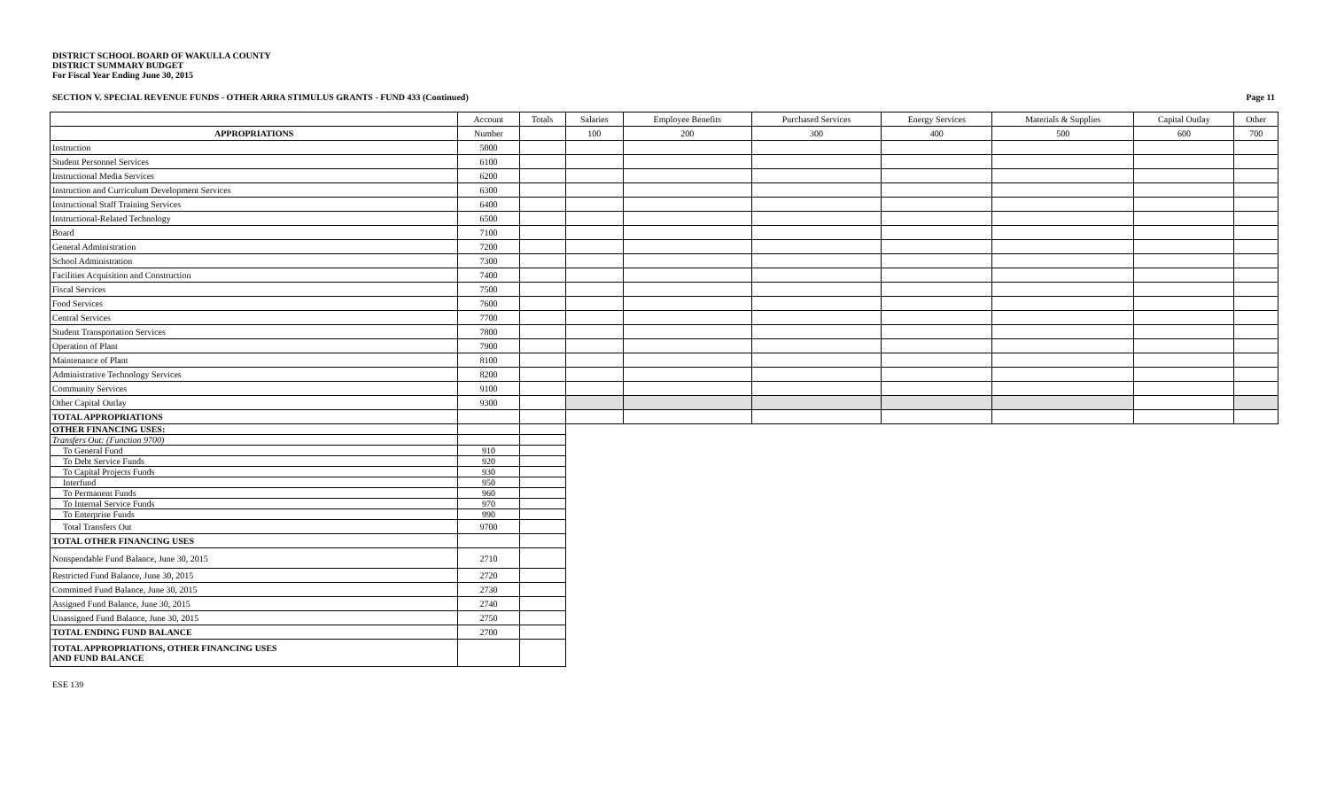DISTRICT SCHOOL BOARD OF WAKULLA COUNTY
DISTRICT SUMMARY BUDGET
For Fiscal Year Ending June 30, 2015
SECTION V. SPECIAL REVENUE FUNDS - OTHER ARRA STIMULUS GRANTS - FUND 433 (Continued) Page 11
| | Account | Totals | Salaries | Employee Benefits | Purchased Services | Energy Services | Materials & Supplies | Capital Outlay | Other |
| --- | --- | --- | --- | --- | --- | --- | --- | --- | --- |
| APPROPRIATIONS | Number | | 100 | 200 | 300 | 400 | 500 | 600 | 700 |
| Instruction | 5000 | | | | | | | | |
| Student Personnel Services | 6100 | | | | | | | | |
| Instructional Media Services | 6200 | | | | | | | | |
| Instruction and Curriculum Development Services | 6300 | | | | | | | | |
| Instructional Staff Training Services | 6400 | | | | | | | | |
| Instructional-Related Technology | 6500 | | | | | | | | |
| Board | 7100 | | | | | | | | |
| General Administration | 7200 | | | | | | | | |
| School Administration | 7300 | | | | | | | | |
| Facilities Acquisition and Construction | 7400 | | | | | | | | |
| Fiscal Services | 7500 | | | | | | | | |
| Food Services | 7600 | | | | | | | | |
| Central Services | 7700 | | | | | | | | |
| Student Transportation Services | 7800 | | | | | | | | |
| Operation of Plant | 7900 | | | | | | | | |
| Maintenance of Plant | 8100 | | | | | | | | |
| Administrative Technology Services | 8200 | | | | | | | | |
| Community Services | 9100 | | | | | | | | |
| Other Capital Outlay | 9300 | | | | | | | | |
| TOTAL APPROPRIATIONS | | | | | | | | | |
| OTHER FINANCING USES: | | | | | | | | | |
| Transfers Out: (Function 9700) | | | | | | | | | |
| To General Fund | 910 | | | | | | | | |
| To Debt Service Funds | 920 | | | | | | | | |
| To Capital Projects Funds | 930 | | | | | | | | |
| Interfund | 950 | | | | | | | | |
| To Permanent Funds | 960 | | | | | | | | |
| To Internal Service Funds | 970 | | | | | | | | |
| To Enterprise Funds | 990 | | | | | | | | |
| Total Transfers Out | 9700 | | | | | | | | |
| TOTAL OTHER FINANCING USES | | | | | | | | | |
| Nonspendable Fund Balance, June 30, 2015 | 2710 | | | | | | | | |
| Restricted Fund Balance, June 30, 2015 | 2720 | | | | | | | | |
| Committed Fund Balance, June 30, 2015 | 2730 | | | | | | | | |
| Assigned Fund Balance, June 30, 2015 | 2740 | | | | | | | | |
| Unassigned Fund Balance, June 30, 2015 | 2750 | | | | | | | | |
| TOTAL ENDING FUND BALANCE | 2700 | | | | | | | | |
| TOTAL APPROPRIATIONS, OTHER FINANCING USES AND FUND BALANCE | | | | | | | | | |
ESE 139